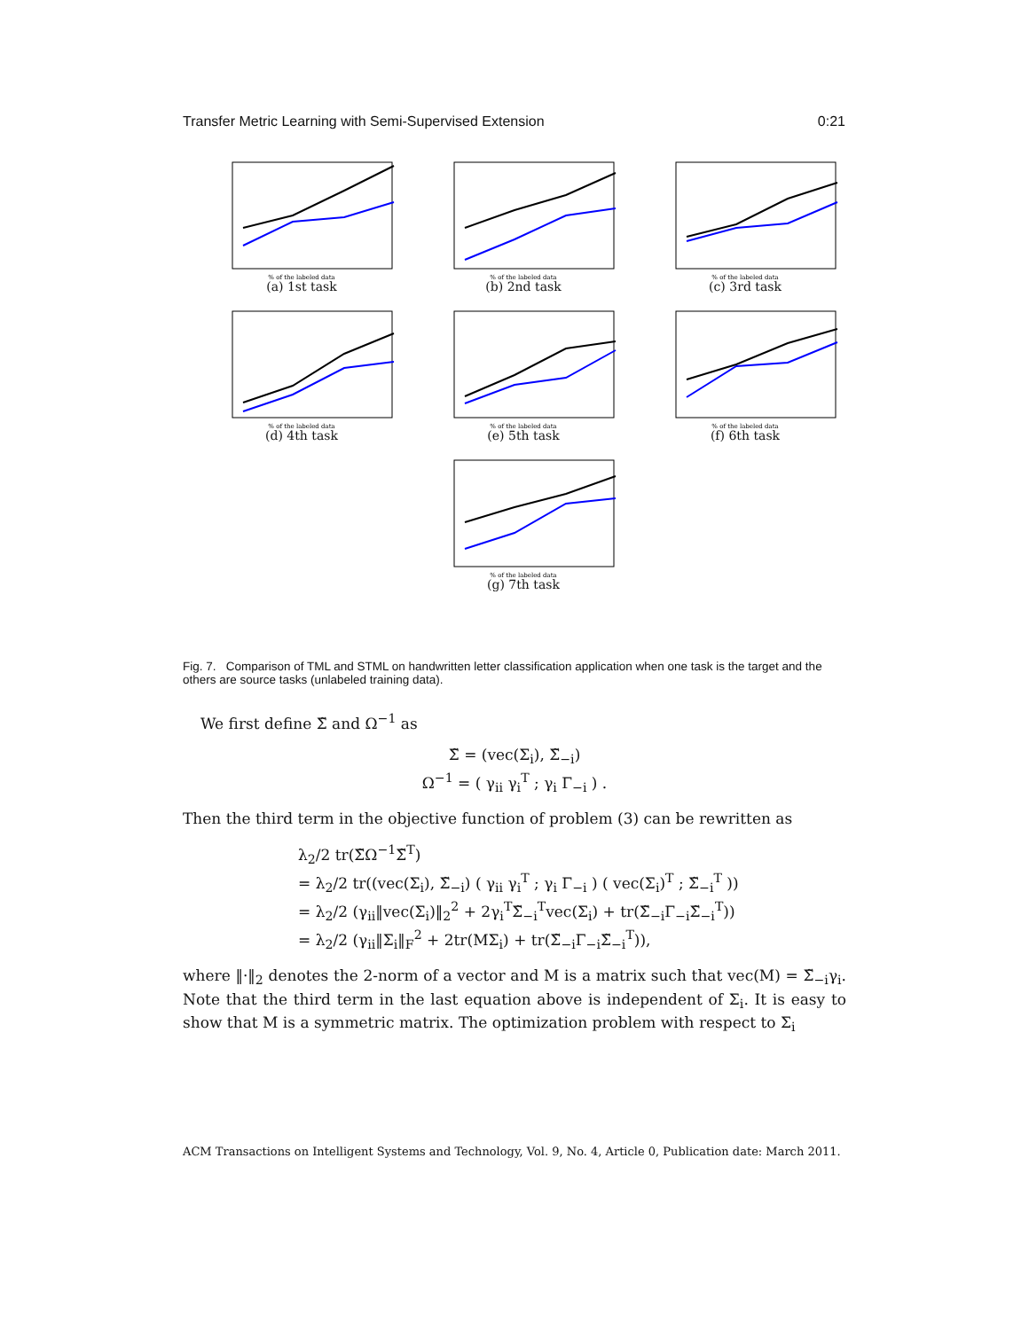Transfer Metric Learning with Semi-Supervised Extension 0:21
% of the labeled data
(a) 1st task
% of the labeled data
(b) 2nd task
% of the labeled data
(c) 3rd task
% of the labeled data
(d) 4th task
% of the labeled data
(e) 5th task
% of the labeled data
(f) 6th task
% of the labeled data
(g) 7th task
Fig. 7. Comparison of TML and STML on handwritten letter classification application when one task is the target and the others are source tasks (unlabeled training data).
We first define Σ̃ and Ω<sup>−1</sup> as
Σ̃ = (vec(Σ<sub>i</sub>), Σ̃<sub>−i</sub>)
Ω<sup>−1</sup> = ( γ<sub>ii</sub> γ<sub>i</sub><sup>T</sup> ; γ<sub>i</sub> Γ<sub>−i</sub> ) .
Then the third term in the objective function of problem (3) can be rewritten as
λ<sub>2</sub>/2 tr(Σ̃Ω<sup>−1</sup>Σ̃<sup>T</sup>)
= λ<sub>2</sub>/2 tr((vec(Σ<sub>i</sub>), Σ̃<sub>−i</sub>) ( γ<sub>ii</sub> γ<sub>i</sub><sup>T</sup> ; γ<sub>i</sub> Γ<sub>−i</sub> ) ( vec(Σ<sub>i</sub>)<sup>T</sup> ; Σ̃<sub>−i</sub><sup>T</sup> ))
= λ<sub>2</sub>/2 (γ<sub>ii</sub>‖vec(Σ<sub>i</sub>)‖<sub>2</sub><sup>2</sup> + 2γ<sub>i</sub><sup>T</sup>Σ̃<sub>−i</sub><sup>T</sup>vec(Σ<sub>i</sub>) + tr(Σ̃<sub>−i</sub>Γ<sub>−i</sub>Σ̃<sub>−i</sub><sup>T</sup>))
= λ<sub>2</sub>/2 (γ<sub>ii</sub>‖Σ<sub>i</sub>‖<sub>F</sub><sup>2</sup> + 2tr(MΣ<sub>i</sub>) + tr(Σ̃<sub>−i</sub>Γ<sub>−i</sub>Σ̃<sub>−i</sub><sup>T</sup>)),
where ‖·‖<sub>2</sub> denotes the 2-norm of a vector and M is a matrix such that vec(M) = Σ̃<sub>−i</sub>γ<sub>i</sub>. Note that the third term in the last equation above is independent of Σ<sub>i</sub>. It is easy to show that M is a symmetric matrix. The optimization problem with respect to Σ<sub>i</sub>
ACM Transactions on Intelligent Systems and Technology, Vol. 9, No. 4, Article 0, Publication date: March 2011.